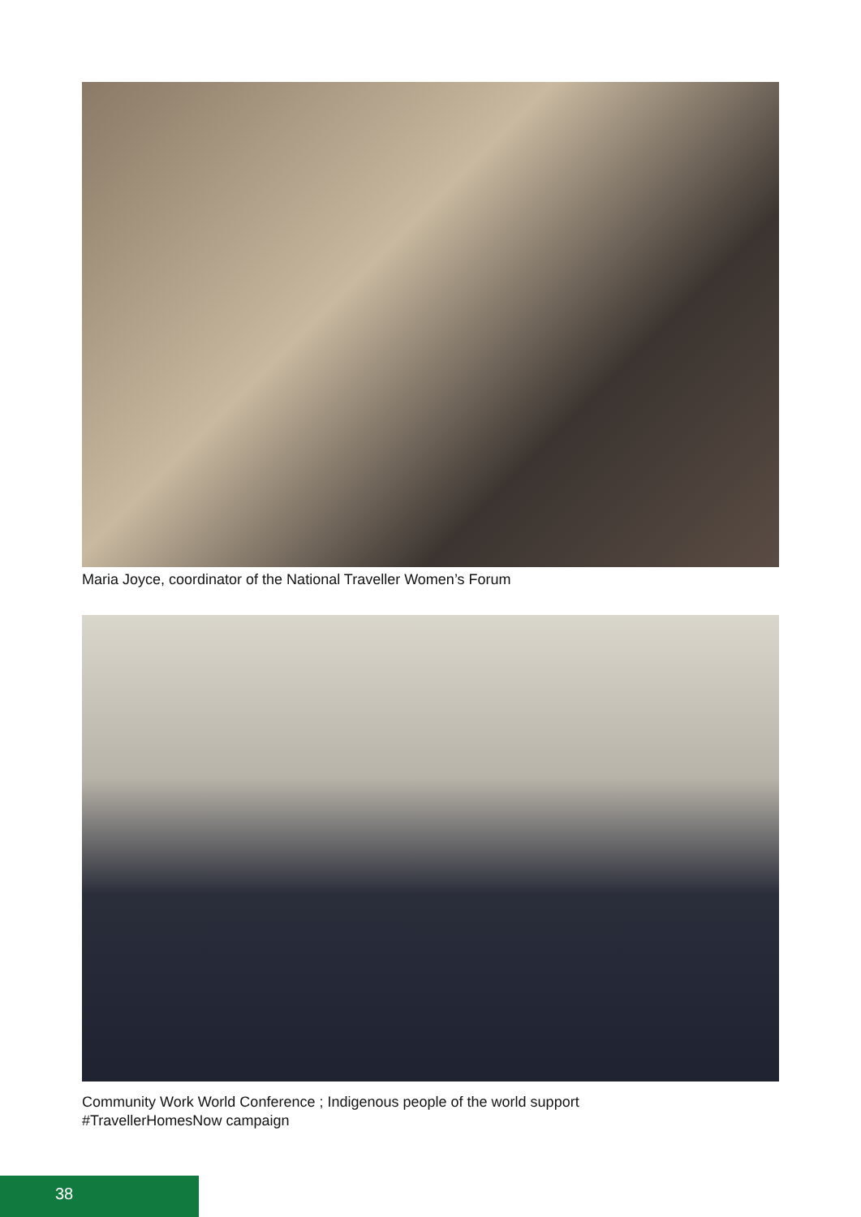Maria Joyce, coordinator of the National Traveller Women’s Forum
Community Work World Conference ; Indigenous people of the world support
#TravellerHomesNow campaign
38